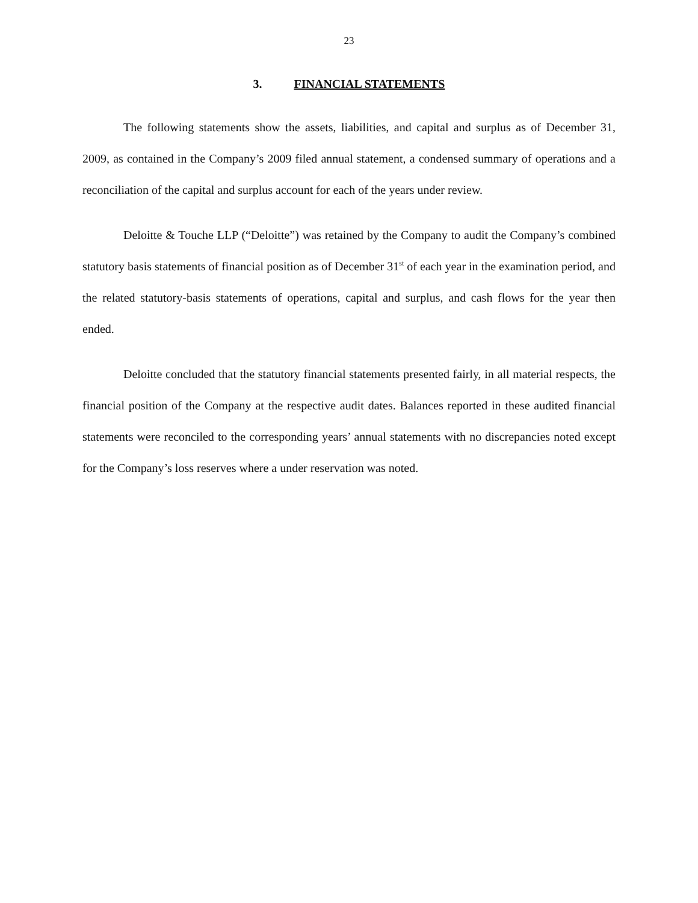23
3. FINANCIAL STATEMENTS
The following statements show the assets, liabilities, and capital and surplus as of December 31, 2009, as contained in the Company’s 2009 filed annual statement, a condensed summary of operations and a reconciliation of the capital and surplus account for each of the years under review.
Deloitte & Touche LLP (“Deloitte”) was retained by the Company to audit the Company’s combined statutory basis statements of financial position as of December 31<sup>st</sup> of each year in the examination period, and the related statutory-basis statements of operations, capital and surplus, and cash flows for the year then ended.
Deloitte concluded that the statutory financial statements presented fairly, in all material respects, the financial position of the Company at the respective audit dates. Balances reported in these audited financial statements were reconciled to the corresponding years’ annual statements with no discrepancies noted except for the Company’s loss reserves where a under reservation was noted.